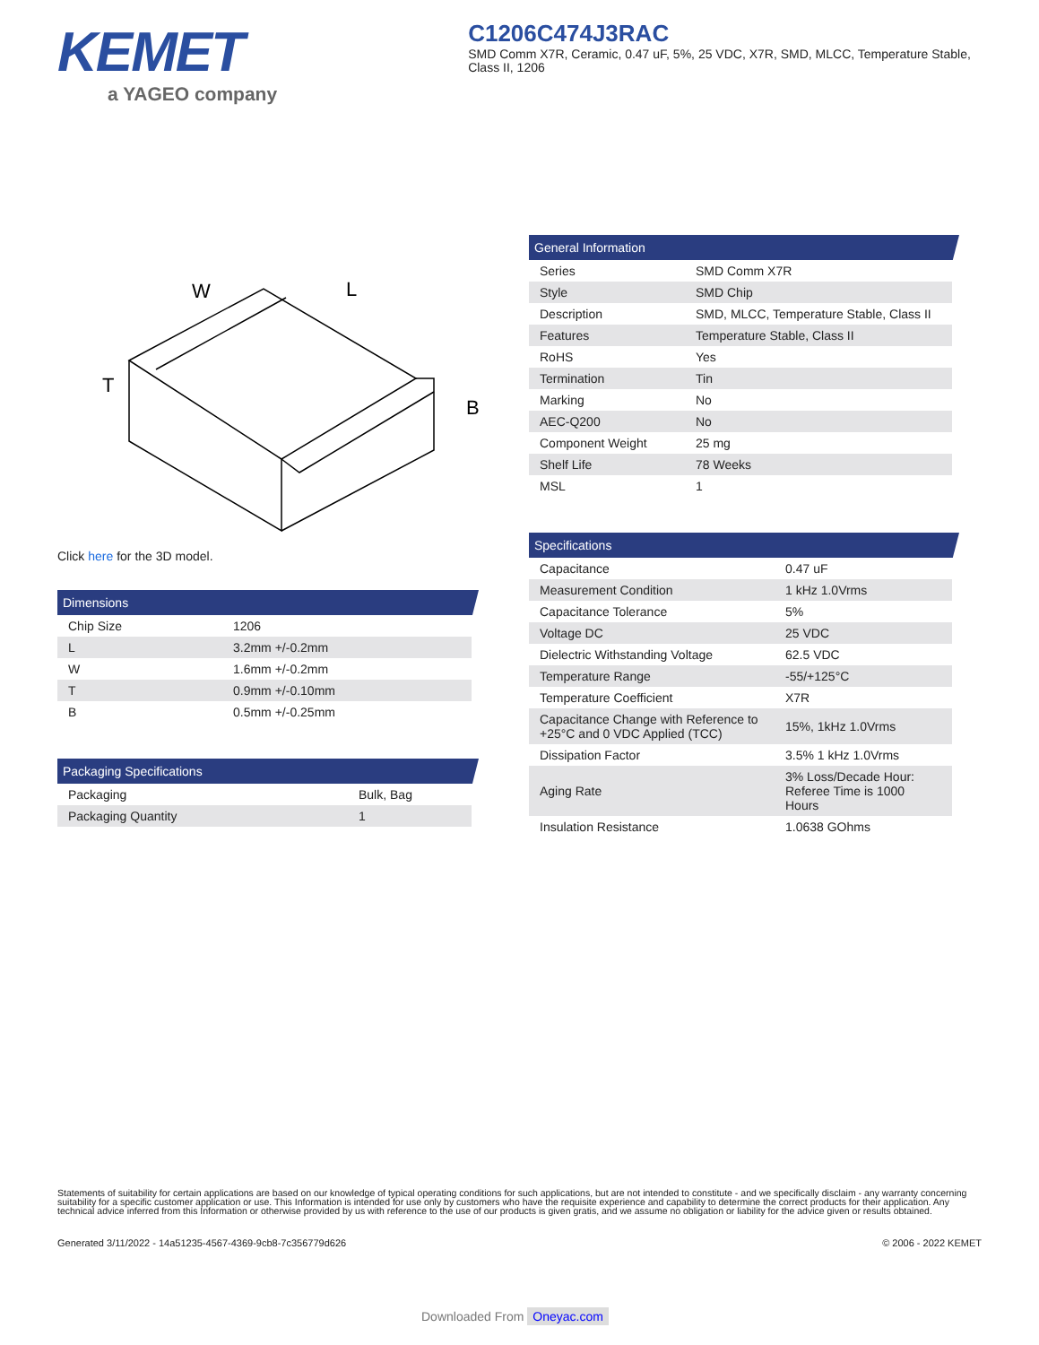KEMET
a YAGEO company
C1206C474J3RAC
SMD Comm X7R, Ceramic, 0.47 uF, 5%, 25 VDC, X7R, SMD, MLCC, Temperature Stable, Class II, 1206
W
L
T
B
Click here for the 3D model.
Dimensions
| Chip Size | 1206 |
| L | 3.2mm +/-0.2mm |
| W | 1.6mm +/-0.2mm |
| T | 0.9mm +/-0.10mm |
| B | 0.5mm +/-0.25mm |
Packaging Specifications
| Packaging | Bulk, Bag |
| Packaging Quantity | 1 |
General Information
| Series | SMD Comm X7R |
| Style | SMD Chip |
| Description | SMD, MLCC, Temperature Stable, Class II |
| Features | Temperature Stable, Class II |
| RoHS | Yes |
| Termination | Tin |
| Marking | No |
| AEC-Q200 | No |
| Component Weight | 25 mg |
| Shelf Life | 78 Weeks |
| MSL | 1 |
Specifications
| Capacitance | 0.47 uF |
| Measurement Condition | 1 kHz 1.0Vrms |
| Capacitance Tolerance | 5% |
| Voltage DC | 25 VDC |
| Dielectric Withstanding Voltage | 62.5 VDC |
| Temperature Range | -55/+125°C |
| Temperature Coefficient | X7R |
| Capacitance Change with Reference to +25°C and 0 VDC Applied (TCC) | 15%, 1kHz 1.0Vrms |
| Dissipation Factor | 3.5% 1 kHz 1.0Vrms |
| Aging Rate | 3% Loss/Decade Hour: Referee Time is 1000 Hours |
| Insulation Resistance | 1.0638 GOhms |
Statements of suitability for certain applications are based on our knowledge of typical operating conditions for such applications, but are not intended to constitute - and we specifically disclaim - any warranty concerning suitability for a specific customer application or use. This Information is intended for use only by customers who have the requisite experience and capability to determine the correct products for their application. Any technical advice inferred from this Information or otherwise provided by us with reference to the use of our products is given gratis, and we assume no obligation or liability for the advice given or results obtained.
Generated 3/11/2022 - 14a51235-4567-4369-9cb8-7c356779d626 © 2006 - 2022 KEMET
Downloaded From Oneyac.com